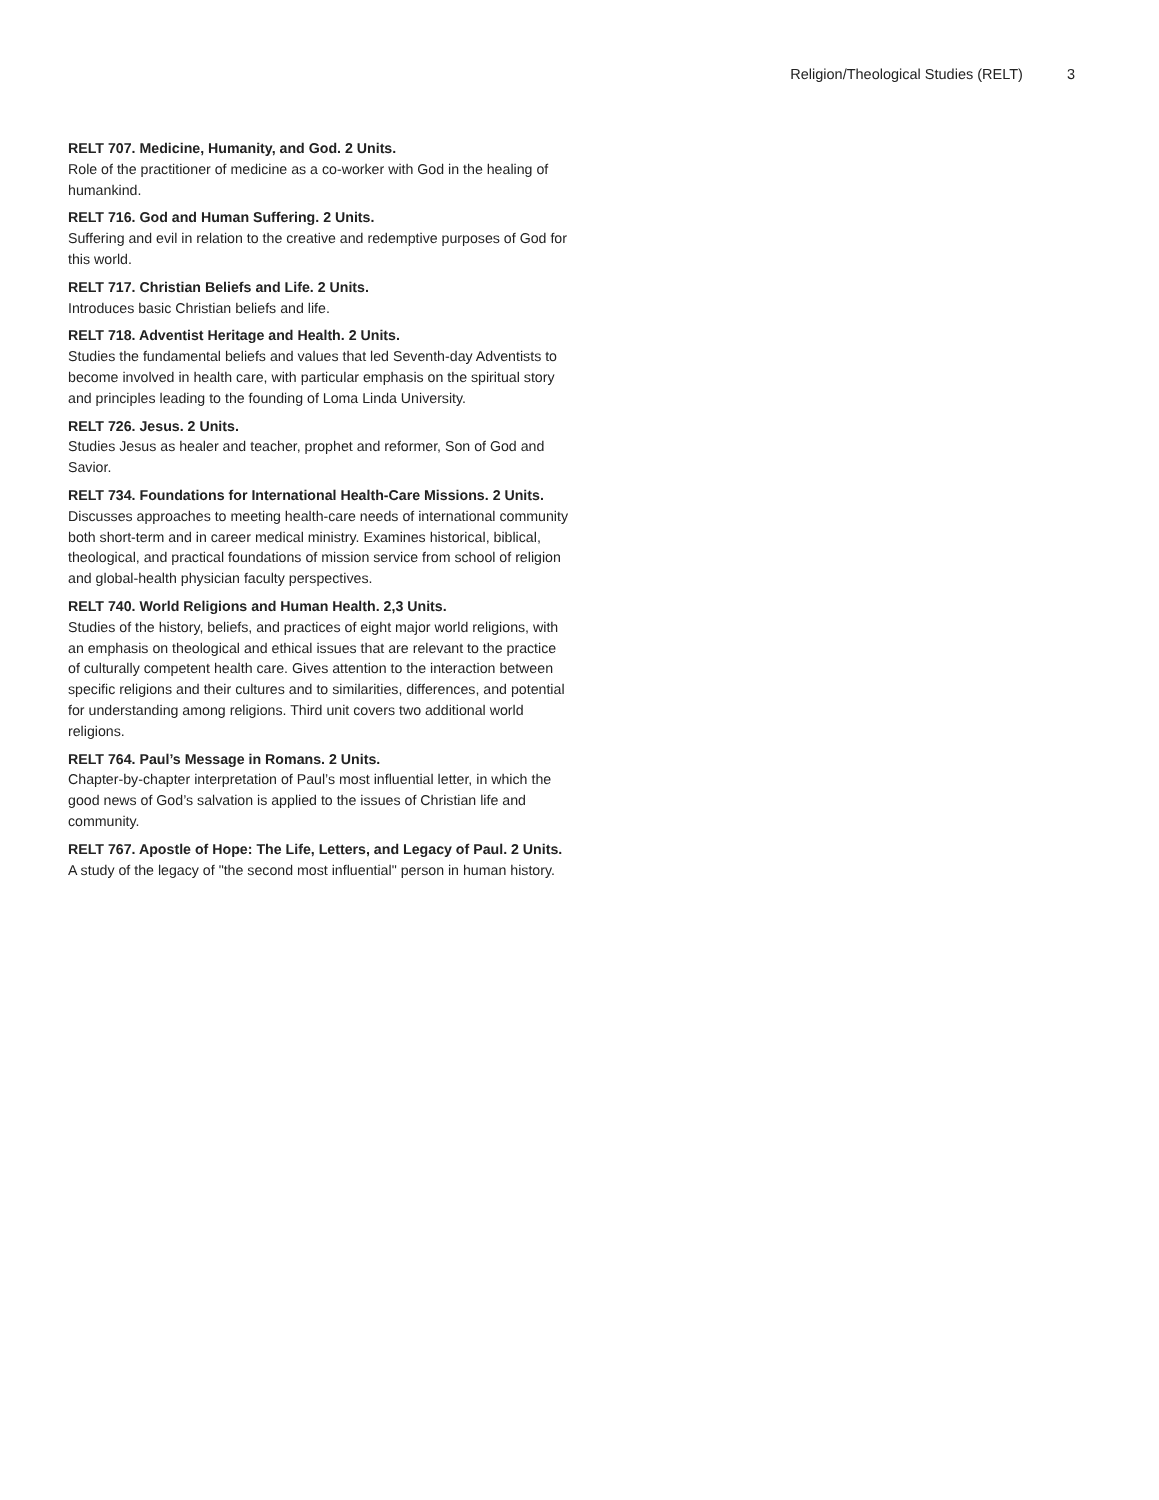Religion/Theological Studies (RELT) 3
RELT 707. Medicine, Humanity, and God. 2 Units.
Role of the practitioner of medicine as a co-worker with God in the healing of humankind.
RELT 716. God and Human Suffering. 2 Units.
Suffering and evil in relation to the creative and redemptive purposes of God for this world.
RELT 717. Christian Beliefs and Life. 2 Units.
Introduces basic Christian beliefs and life.
RELT 718. Adventist Heritage and Health. 2 Units.
Studies the fundamental beliefs and values that led Seventh-day Adventists to become involved in health care, with particular emphasis on the spiritual story and principles leading to the founding of Loma Linda University.
RELT 726. Jesus. 2 Units.
Studies Jesus as healer and teacher, prophet and reformer, Son of God and Savior.
RELT 734. Foundations for International Health-Care Missions. 2 Units.
Discusses approaches to meeting health-care needs of international community both short-term and in career medical ministry. Examines historical, biblical, theological, and practical foundations of mission service from school of religion and global-health physician faculty perspectives.
RELT 740. World Religions and Human Health. 2,3 Units.
Studies of the history, beliefs, and practices of eight major world religions, with an emphasis on theological and ethical issues that are relevant to the practice of culturally competent health care. Gives attention to the interaction between specific religions and their cultures and to similarities, differences, and potential for understanding among religions. Third unit covers two additional world religions.
RELT 764. Paul’s Message in Romans. 2 Units.
Chapter-by-chapter interpretation of Paul’s most influential letter, in which the good news of God’s salvation is applied to the issues of Christian life and community.
RELT 767. Apostle of Hope: The Life, Letters, and Legacy of Paul. 2 Units.
A study of the legacy of "the second most influential" person in human history.